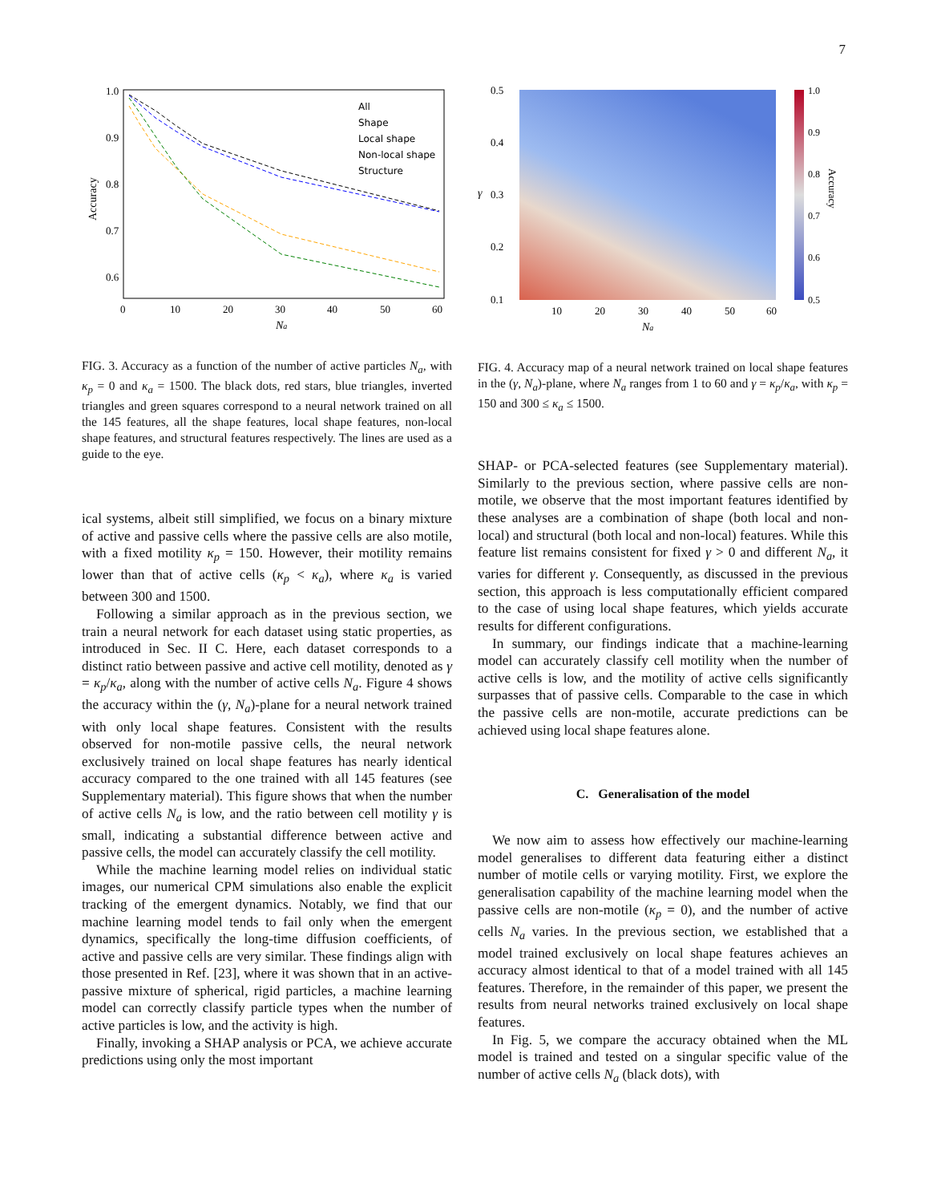7
1.0
0.9
0.8
0.7
0.6
0
10
20
30
40
50
60
Na
Accuracy
All
Shape
Local shape
Non-local shape
Structure
FIG. 3. Accuracy as a function of the number of active particles N<sub>a</sub>, with κ<sub>p</sub> = 0 and κ<sub>a</sub> = 1500. The black dots, red stars, blue triangles, inverted triangles and green squares correspond to a neural network trained on all the 145 features, all the shape features, local shape features, non-local shape features, and structural features respectively. The lines are used as a guide to the eye.
ical systems, albeit still simplified, we focus on a binary mixture of active and passive cells where the passive cells are also motile, with a fixed motility κ<sub>p</sub> = 150. However, their motility remains lower than that of active cells (κ<sub>p</sub> < κ<sub>a</sub>), where κ<sub>a</sub> is varied between 300 and 1500.
Following a similar approach as in the previous section, we train a neural network for each dataset using static properties, as introduced in Sec. II C. Here, each dataset corresponds to a distinct ratio between passive and active cell motility, denoted as γ = κ<sub>p</sub>/κ<sub>a</sub>, along with the number of active cells N<sub>a</sub>. Figure 4 shows the accuracy within the (γ, N<sub>a</sub>)-plane for a neural network trained with only local shape features. Consistent with the results observed for non-motile passive cells, the neural network exclusively trained on local shape features has nearly identical accuracy compared to the one trained with all 145 features (see Supplementary material). This figure shows that when the number of active cells N<sub>a</sub> is low, and the ratio between cell motility γ is small, indicating a substantial difference between active and passive cells, the model can accurately classify the cell motility.
While the machine learning model relies on individual static images, our numerical CPM simulations also enable the explicit tracking of the emergent dynamics. Notably, we find that our machine learning model tends to fail only when the emergent dynamics, specifically the long-time diffusion coefficients, of active and passive cells are very similar. These findings align with those presented in Ref. [23], where it was shown that in an active-passive mixture of spherical, rigid particles, a machine learning model can correctly classify particle types when the number of active particles is low, and the activity is high.
Finally, invoking a SHAP analysis or PCA, we achieve accurate predictions using only the most important
0.5
0.4
0.3
0.2
0.1
10
20
30
40
50
60
Na
γ
1.0
0.9
0.8
0.7
0.6
0.5
Accuracy
FIG. 4. Accuracy map of a neural network trained on local shape features in the (γ, N<sub>a</sub>)-plane, where N<sub>a</sub> ranges from 1 to 60 and γ = κ<sub>p</sub>/κ<sub>a</sub>, with κ<sub>p</sub> = 150 and 300 ≤ κ<sub>a</sub> ≤ 1500.
SHAP- or PCA-selected features (see Supplementary material). Similarly to the previous section, where passive cells are non-motile, we observe that the most important features identified by these analyses are a combination of shape (both local and non-local) and structural (both local and non-local) features. While this feature list remains consistent for fixed γ > 0 and different N<sub>a</sub>, it varies for different γ. Consequently, as discussed in the previous section, this approach is less computationally efficient compared to the case of using local shape features, which yields accurate results for different configurations.
In summary, our findings indicate that a machine-learning model can accurately classify cell motility when the number of active cells is low, and the motility of active cells significantly surpasses that of passive cells. Comparable to the case in which the passive cells are non-motile, accurate predictions can be achieved using local shape features alone.
C. Generalisation of the model
We now aim to assess how effectively our machine-learning model generalises to different data featuring either a distinct number of motile cells or varying motility. First, we explore the generalisation capability of the machine learning model when the passive cells are non-motile (κ<sub>p</sub> = 0), and the number of active cells N<sub>a</sub> varies. In the previous section, we established that a model trained exclusively on local shape features achieves an accuracy almost identical to that of a model trained with all 145 features. Therefore, in the remainder of this paper, we present the results from neural networks trained exclusively on local shape features.
In Fig. 5, we compare the accuracy obtained when the ML model is trained and tested on a singular specific value of the number of active cells N<sub>a</sub> (black dots), with